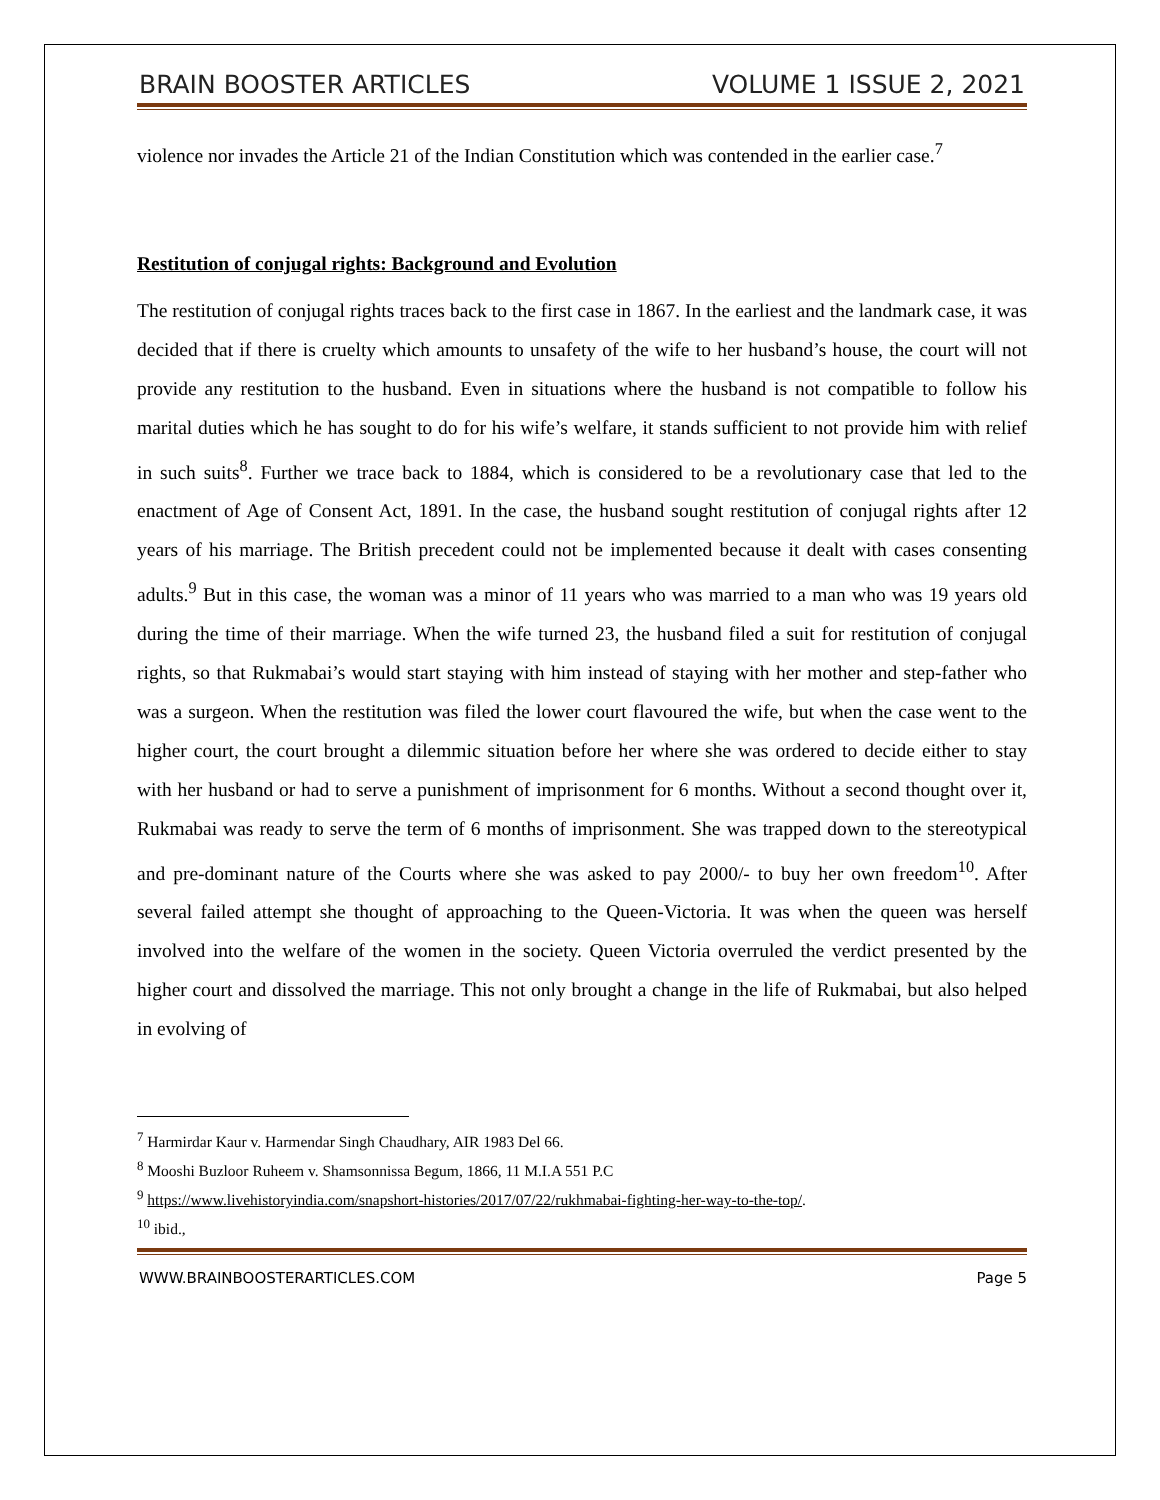BRAIN BOOSTER ARTICLES VOLUME 1 ISSUE 2, 2021
violence nor invades the Article 21 of the Indian Constitution which was contended in the earlier case.<sup>7</sup>
Restitution of conjugal rights: Background and Evolution
The restitution of conjugal rights traces back to the first case in 1867. In the earliest and the landmark case, it was decided that if there is cruelty which amounts to unsafety of the wife to her husband’s house, the court will not provide any restitution to the husband. Even in situations where the husband is not compatible to follow his marital duties which he has sought to do for his wife’s welfare, it stands sufficient to not provide him with relief in such suits<sup>8</sup>. Further we trace back to 1884, which is considered to be a revolutionary case that led to the enactment of Age of Consent Act, 1891. In the case, the husband sought restitution of conjugal rights after 12 years of his marriage. The British precedent could not be implemented because it dealt with cases consenting adults.<sup>9</sup> But in this case, the woman was a minor of 11 years who was married to a man who was 19 years old during the time of their marriage. When the wife turned 23, the husband filed a suit for restitution of conjugal rights, so that Rukmabai’s would start staying with him instead of staying with her mother and step-father who was a surgeon. When the restitution was filed the lower court flavoured the wife, but when the case went to the higher court, the court brought a dilemmic situation before her where she was ordered to decide either to stay with her husband or had to serve a punishment of imprisonment for 6 months. Without a second thought over it, Rukmabai was ready to serve the term of 6 months of imprisonment. She was trapped down to the stereotypical and pre-dominant nature of the Courts where she was asked to pay 2000/- to buy her own freedom<sup>10</sup>. After several failed attempt she thought of approaching to the Queen-Victoria. It was when the queen was herself involved into the welfare of the women in the society. Queen Victoria overruled the verdict presented by the higher court and dissolved the marriage. This not only brought a change in the life of Rukmabai, but also helped in evolving of
<sup>7</sup> Harmirdar Kaur v. Harmendar Singh Chaudhary, AIR 1983 Del 66.
<sup>8</sup> Mooshi Buzloor Ruheem v. Shamsonnissa Begum, 1866, 11 M.I.A 551 P.C
<sup>9</sup> https://www.livehistoryindia.com/snapshort-histories/2017/07/22/rukhmabai-fighting-her-way-to-the-top/.
<sup>10</sup> ibid.,
WWW.BRAINBOOSTERARTICLES.COM Page 5